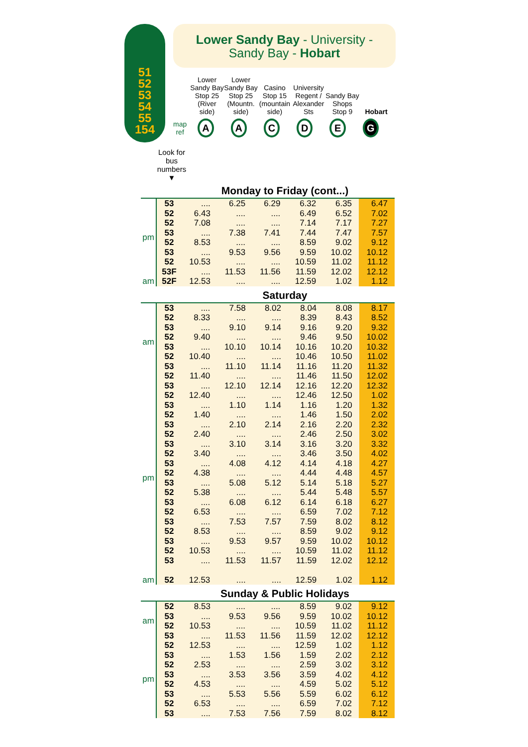51
52
53
54
55
154
Lower Sandy Bay - University -
Sandy Bay - Hobart
Lower Sandy Bay Stop 25 (River side)
Lower Sandy Bay Stop 25 (Mountn. side)
Casino Stop 15 (mountain side)
University Regent / Alexander Sts
Sandy Bay Shops Stop 9
Hobart
map
ref
A A C D E G
Look for bus numbers
▼
Monday to Friday (cont...)
| pm | 53 | .... | 6.25 | 6.29 | 6.32 | 6.35 | 6.47 |
| | 52 | 6.43 | .... | .... | 6.49 | 6.52 | 7.02 |
| | 52 | 7.08 | .... | .... | 7.14 | 7.17 | 7.27 |
| | 53 | .... | 7.38 | 7.41 | 7.44 | 7.47 | 7.57 |
| | 52 | 8.53 | .... | .... | 8.59 | 9.02 | 9.12 |
| | 53 | .... | 9.53 | 9.56 | 9.59 | 10.02 | 10.12 |
| | 52 | 10.53 | .... | .... | 10.59 | 11.02 | 11.12 |
| | 53F | .... | 11.53 | 11.56 | 11.59 | 12.02 | 12.12 |
| am | 52F | 12.53 | .... | .... | 12.59 | 1.02 | 1.12 |
Saturday
| am | 53 | .... | 7.58 | 8.02 | 8.04 | 8.08 | 8.17 |
| | 52 | 8.33 | .... | .... | 8.39 | 8.43 | 8.52 |
| | 53 | .... | 9.10 | 9.14 | 9.16 | 9.20 | 9.32 |
| | 52 | 9.40 | .... | .... | 9.46 | 9.50 | 10.02 |
| | 53 | .... | 10.10 | 10.14 | 10.16 | 10.20 | 10.32 |
| | 52 | 10.40 | .... | .... | 10.46 | 10.50 | 11.02 |
| | 53 | .... | 11.10 | 11.14 | 11.16 | 11.20 | 11.32 |
| | 52 | 11.40 | .... | .... | 11.46 | 11.50 | 12.02 |
| pm | 53 | .... | 12.10 | 12.14 | 12.16 | 12.20 | 12.32 |
| | 52 | 12.40 | .... | .... | 12.46 | 12.50 | 1.02 |
| | 53 | .... | 1.10 | 1.14 | 1.16 | 1.20 | 1.32 |
| | 52 | 1.40 | .... | .... | 1.46 | 1.50 | 2.02 |
| | 53 | .... | 2.10 | 2.14 | 2.16 | 2.20 | 2.32 |
| | 52 | 2.40 | .... | .... | 2.46 | 2.50 | 3.02 |
| | 53 | .... | 3.10 | 3.14 | 3.16 | 3.20 | 3.32 |
| | 52 | 3.40 | .... | .... | 3.46 | 3.50 | 4.02 |
| | 53 | .... | 4.08 | 4.12 | 4.14 | 4.18 | 4.27 |
| | 52 | 4.38 | .... | .... | 4.44 | 4.48 | 4.57 |
| | 53 | .... | 5.08 | 5.12 | 5.14 | 5.18 | 5.27 |
| | 52 | 5.38 | .... | .... | 5.44 | 5.48 | 5.57 |
| | 53 | .... | 6.08 | 6.12 | 6.14 | 6.18 | 6.27 |
| | 52 | 6.53 | .... | .... | 6.59 | 7.02 | 7.12 |
| | 53 | .... | 7.53 | 7.57 | 7.59 | 8.02 | 8.12 |
| | 52 | 8.53 | .... | .... | 8.59 | 9.02 | 9.12 |
| | 53 | .... | 9.53 | 9.57 | 9.59 | 10.02 | 10.12 |
| | 52 | 10.53 | .... | .... | 10.59 | 11.02 | 11.12 |
| | 53 | .... | 11.53 | 11.57 | 11.59 | 12.02 | 12.12 |
| am | 52 | 12.53 | .... | .... | 12.59 | 1.02 | 1.12 |
Sunday & Public Holidays
| am | 52 | 8.53 | .... | .... | 8.59 | 9.02 | 9.12 |
| | 53 | .... | 9.53 | 9.56 | 9.59 | 10.02 | 10.12 |
| | 52 | 10.53 | .... | .... | 10.59 | 11.02 | 11.12 |
| | 53 | .... | 11.53 | 11.56 | 11.59 | 12.02 | 12.12 |
| pm | 52 | 12.53 | .... | .... | 12.59 | 1.02 | 1.12 |
| | 53 | .... | 1.53 | 1.56 | 1.59 | 2.02 | 2.12 |
| | 52 | 2.53 | .... | .... | 2.59 | 3.02 | 3.12 |
| | 53 | .... | 3.53 | 3.56 | 3.59 | 4.02 | 4.12 |
| | 52 | 4.53 | .... | .... | 4.59 | 5.02 | 5.12 |
| | 53 | .... | 5.53 | 5.56 | 5.59 | 6.02 | 6.12 |
| | 52 | 6.53 | .... | .... | 6.59 | 7.02 | 7.12 |
| | 53 | .... | 7.53 | 7.56 | 7.59 | 8.02 | 8.12 |